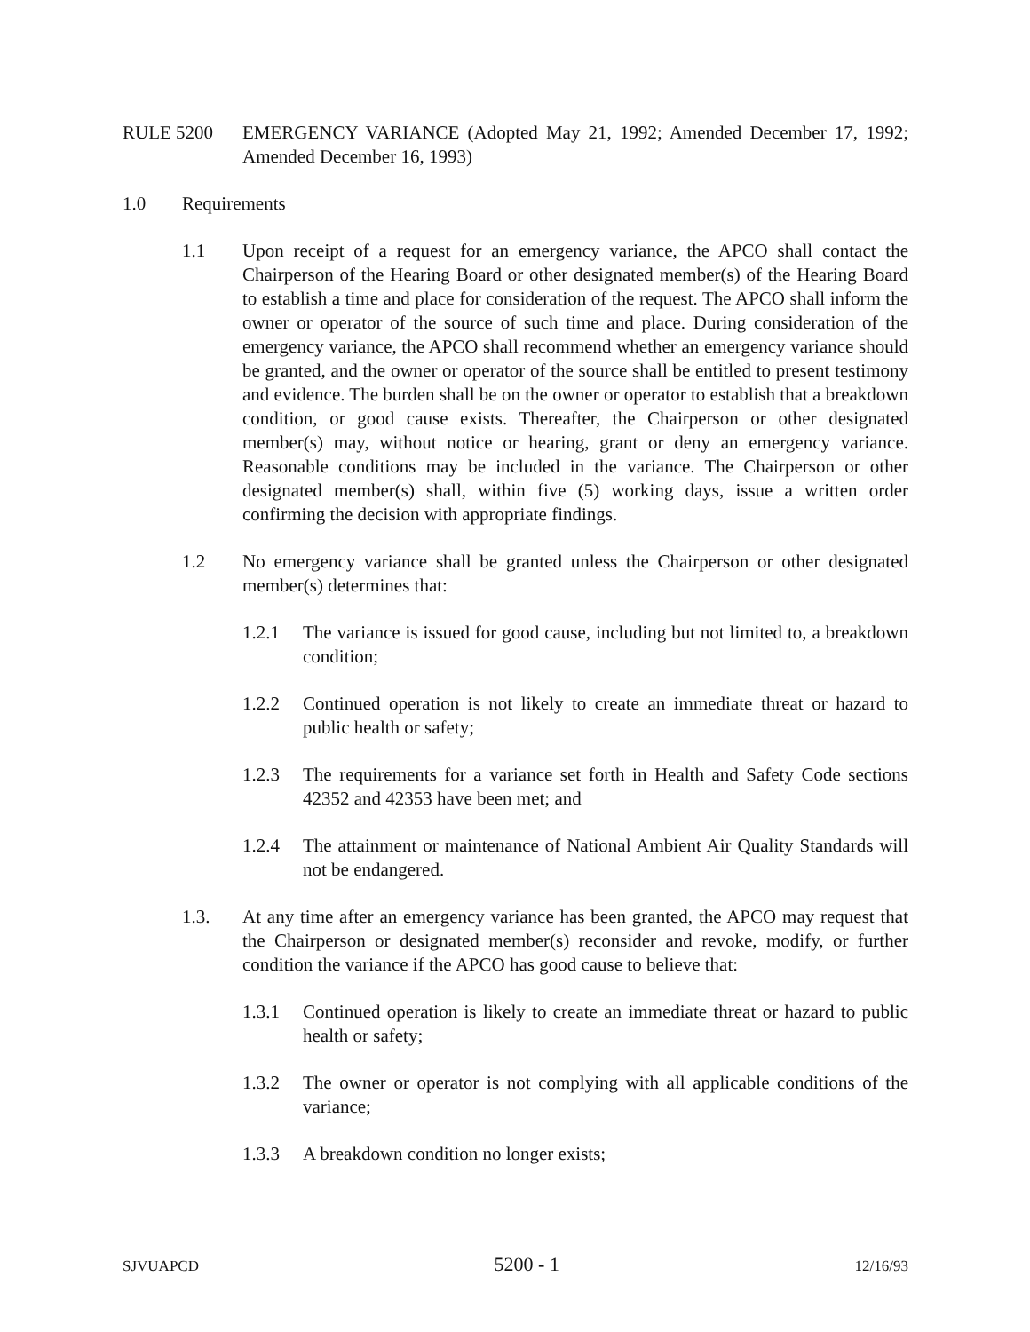RULE 5200 EMERGENCY VARIANCE (Adopted May 21, 1992; Amended December 17, 1992; Amended December 16, 1993)
1.0 Requirements
1.1 Upon receipt of a request for an emergency variance, the APCO shall contact the Chairperson of the Hearing Board or other designated member(s) of the Hearing Board to establish a time and place for consideration of the request. The APCO shall inform the owner or operator of the source of such time and place. During consideration of the emergency variance, the APCO shall recommend whether an emergency variance should be granted, and the owner or operator of the source shall be entitled to present testimony and evidence. The burden shall be on the owner or operator to establish that a breakdown condition, or good cause exists. Thereafter, the Chairperson or other designated member(s) may, without notice or hearing, grant or deny an emergency variance. Reasonable conditions may be included in the variance. The Chairperson or other designated member(s) shall, within five (5) working days, issue a written order confirming the decision with appropriate findings.
1.2 No emergency variance shall be granted unless the Chairperson or other designated member(s) determines that:
1.2.1 The variance is issued for good cause, including but not limited to, a breakdown condition;
1.2.2 Continued operation is not likely to create an immediate threat or hazard to public health or safety;
1.2.3 The requirements for a variance set forth in Health and Safety Code sections 42352 and 42353 have been met; and
1.2.4 The attainment or maintenance of National Ambient Air Quality Standards will not be endangered.
1.3. At any time after an emergency variance has been granted, the APCO may request that the Chairperson or designated member(s) reconsider and revoke, modify, or further condition the variance if the APCO has good cause to believe that:
1.3.1 Continued operation is likely to create an immediate threat or hazard to public health or safety;
1.3.2 The owner or operator is not complying with all applicable conditions of the variance;
1.3.3 A breakdown condition no longer exists;
SJVUAPCD 5200 - 1 12/16/93